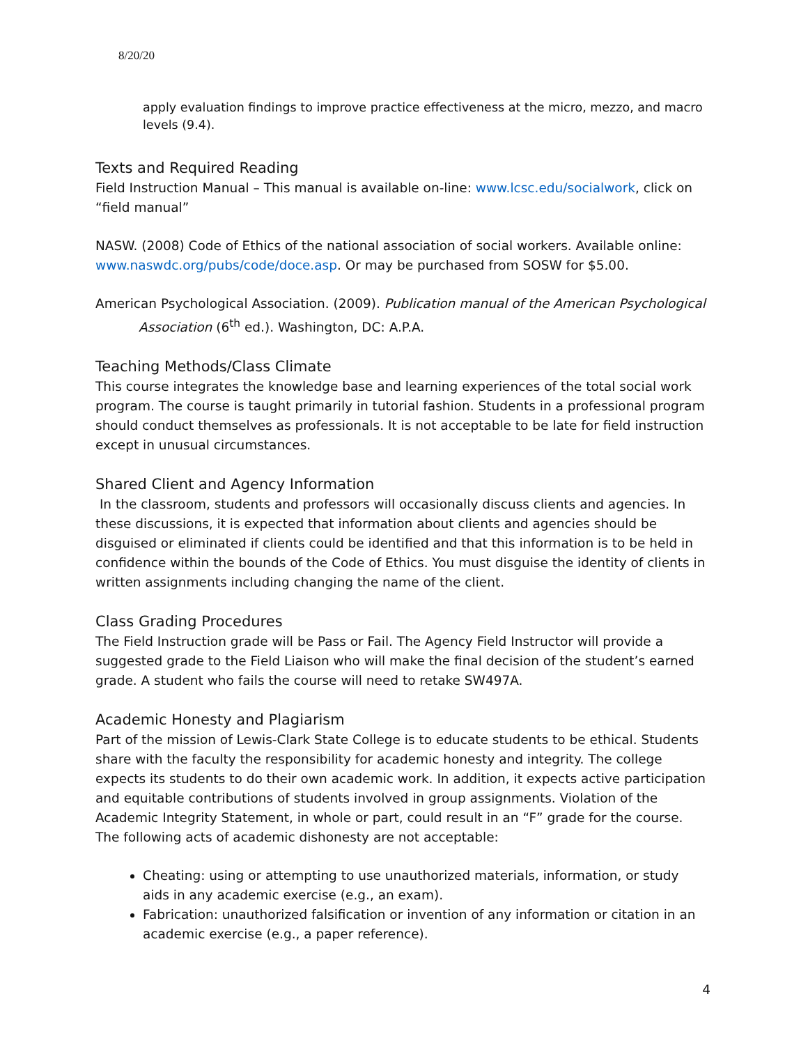8/20/20
apply evaluation findings to improve practice effectiveness at the micro, mezzo, and macro levels (9.4).
Texts and Required Reading
Field Instruction Manual – This manual is available on-line: www.lcsc.edu/socialwork, click on “field manual”
NASW. (2008) Code of Ethics of the national association of social workers. Available online: www.naswdc.org/pubs/code/doce.asp. Or may be purchased from SOSW for $5.00.
American Psychological Association. (2009). Publication manual of the American Psychological Association (6<sup>th</sup> ed.). Washington, DC: A.P.A.
Teaching Methods/Class Climate
This course integrates the knowledge base and learning experiences of the total social work program. The course is taught primarily in tutorial fashion. Students in a professional program should conduct themselves as professionals. It is not acceptable to be late for field instruction except in unusual circumstances.
Shared Client and Agency Information
In the classroom, students and professors will occasionally discuss clients and agencies. In these discussions, it is expected that information about clients and agencies should be disguised or eliminated if clients could be identified and that this information is to be held in confidence within the bounds of the Code of Ethics. You must disguise the identity of clients in written assignments including changing the name of the client.
Class Grading Procedures
The Field Instruction grade will be Pass or Fail. The Agency Field Instructor will provide a suggested grade to the Field Liaison who will make the final decision of the student’s earned grade. A student who fails the course will need to retake SW497A.
Academic Honesty and Plagiarism
Part of the mission of Lewis-Clark State College is to educate students to be ethical. Students share with the faculty the responsibility for academic honesty and integrity. The college expects its students to do their own academic work. In addition, it expects active participation and equitable contributions of students involved in group assignments. Violation of the Academic Integrity Statement, in whole or part, could result in an “F” grade for the course. The following acts of academic dishonesty are not acceptable:
Cheating: using or attempting to use unauthorized materials, information, or study aids in any academic exercise (e.g., an exam).
Fabrication: unauthorized falsification or invention of any information or citation in an academic exercise (e.g., a paper reference).
4